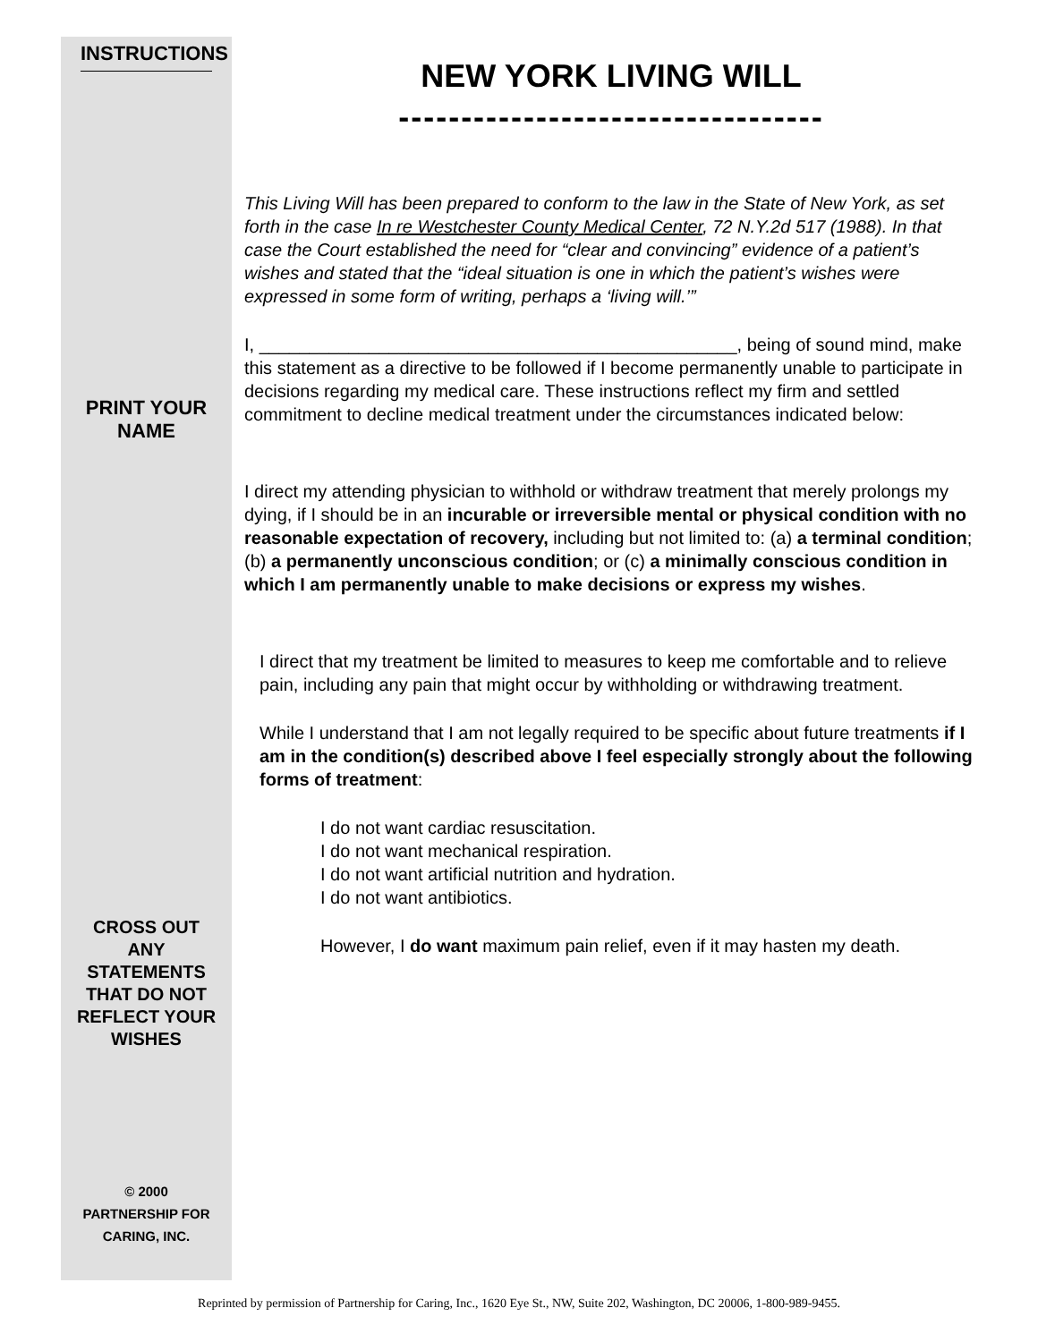INSTRUCTIONS
PRINT YOUR
NAME
CROSS OUT
ANY
STATEMENTS
THAT DO NOT
REFLECT YOUR
WISHES
© 2000
PARTNERSHIP FOR
CARING, INC.
NEW YORK LIVING WILL
----------------------------------
This Living Will has been prepared to conform to the law in the State of New York, as set forth in the case In re Westchester County Medical Center, 72 N.Y.2d 517 (1988). In that case the Court established the need for “clear and convincing” evidence of a patient’s wishes and stated that the “ideal situation is one in which the patient’s wishes were expressed in some form of writing, perhaps a ‘living will.’”
I, ________________________________________________, being of sound mind, make this statement as a directive to be followed if I become permanently unable to participate in decisions regarding my medical care. These instructions reflect my firm and settled commitment to decline medical treatment under the circumstances indicated below:
I direct my attending physician to withhold or withdraw treatment that merely prolongs my dying, if I should be in an incurable or irreversible mental or physical condition with no reasonable expectation of recovery, including but not limited to: (a) a terminal condition; (b) a permanently unconscious condition; or (c) a minimally conscious condition in which I am permanently unable to make decisions or express my wishes.
I direct that my treatment be limited to measures to keep me comfortable and to relieve pain, including any pain that might occur by withholding or withdrawing treatment.
While I understand that I am not legally required to be specific about future treatments if I am in the condition(s) described above I feel especially strongly about the following forms of treatment:
I do not want cardiac resuscitation.
I do not want mechanical respiration.
I do not want artificial nutrition and hydration.
I do not want antibiotics.
However, I do want maximum pain relief, even if it may hasten my death.
Reprinted by permission of Partnership for Caring, Inc., 1620 Eye St., NW, Suite 202, Washington, DC 20006, 1-800-989-9455.